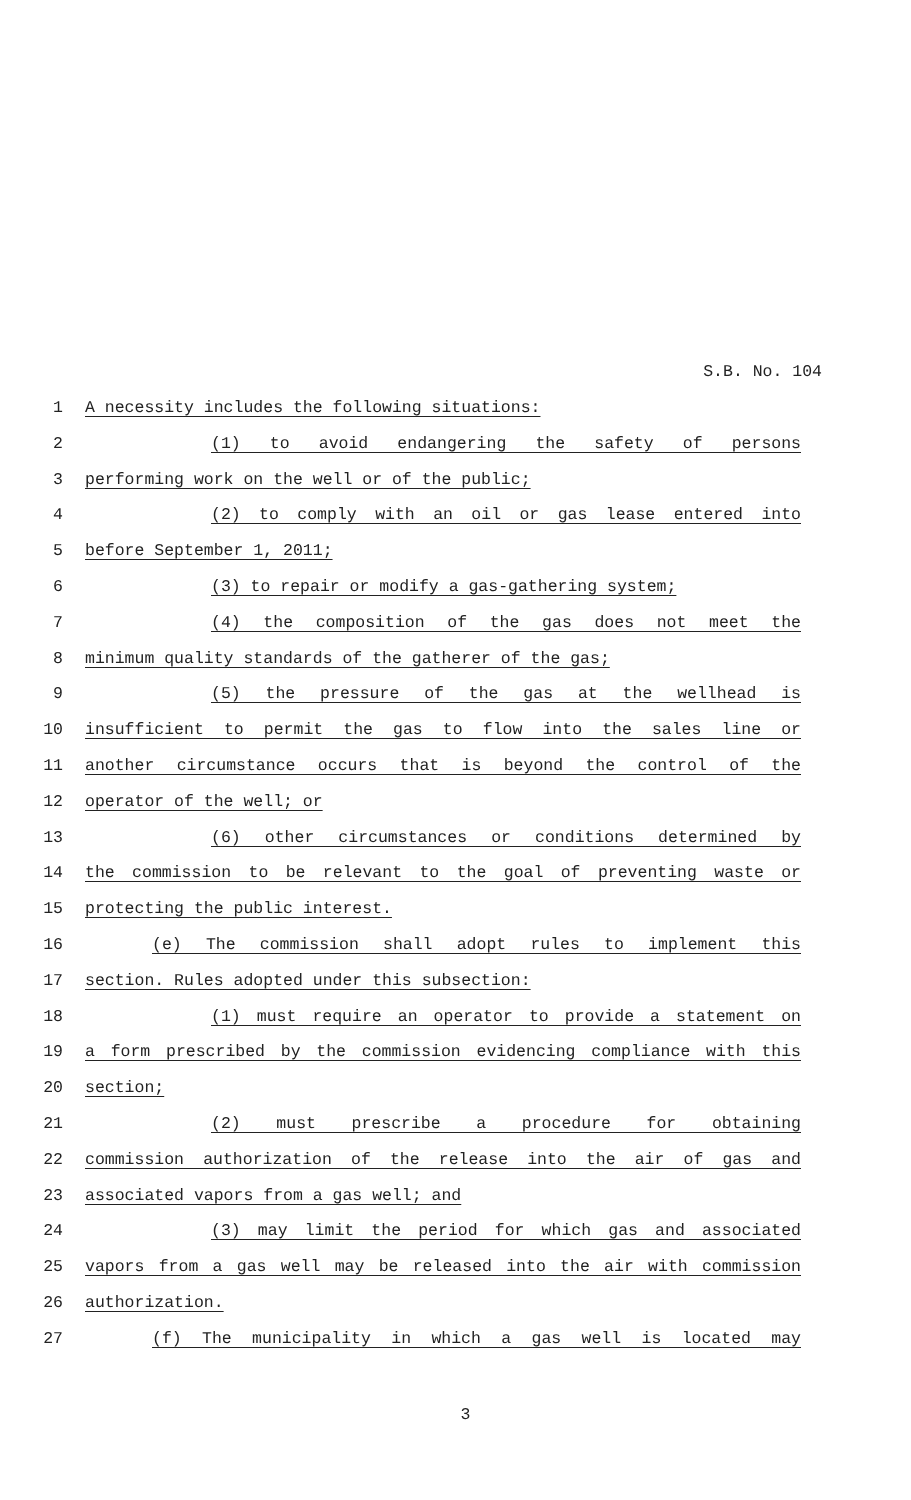S.B. No. 104
1 A necessity includes the following situations:
2 (1) to avoid endangering the safety of persons
3 performing work on the well or of the public;
4 (2) to comply with an oil or gas lease entered into
5 before September 1, 2011;
6 (3) to repair or modify a gas-gathering system;
7 (4) the composition of the gas does not meet the
8 minimum quality standards of the gatherer of the gas;
9 (5) the pressure of the gas at the wellhead is
10 insufficient to permit the gas to flow into the sales line or
11 another circumstance occurs that is beyond the control of the
12 operator of the well; or
13 (6) other circumstances or conditions determined by
14 the commission to be relevant to the goal of preventing waste or
15 protecting the public interest.
16 (e) The commission shall adopt rules to implement this
17 section. Rules adopted under this subsection:
18 (1) must require an operator to provide a statement on
19 a form prescribed by the commission evidencing compliance with this
20 section;
21 (2) must prescribe a procedure for obtaining
22 commission authorization of the release into the air of gas and
23 associated vapors from a gas well; and
24 (3) may limit the period for which gas and associated
25 vapors from a gas well may be released into the air with commission
26 authorization.
27 (f) The municipality in which a gas well is located may
3